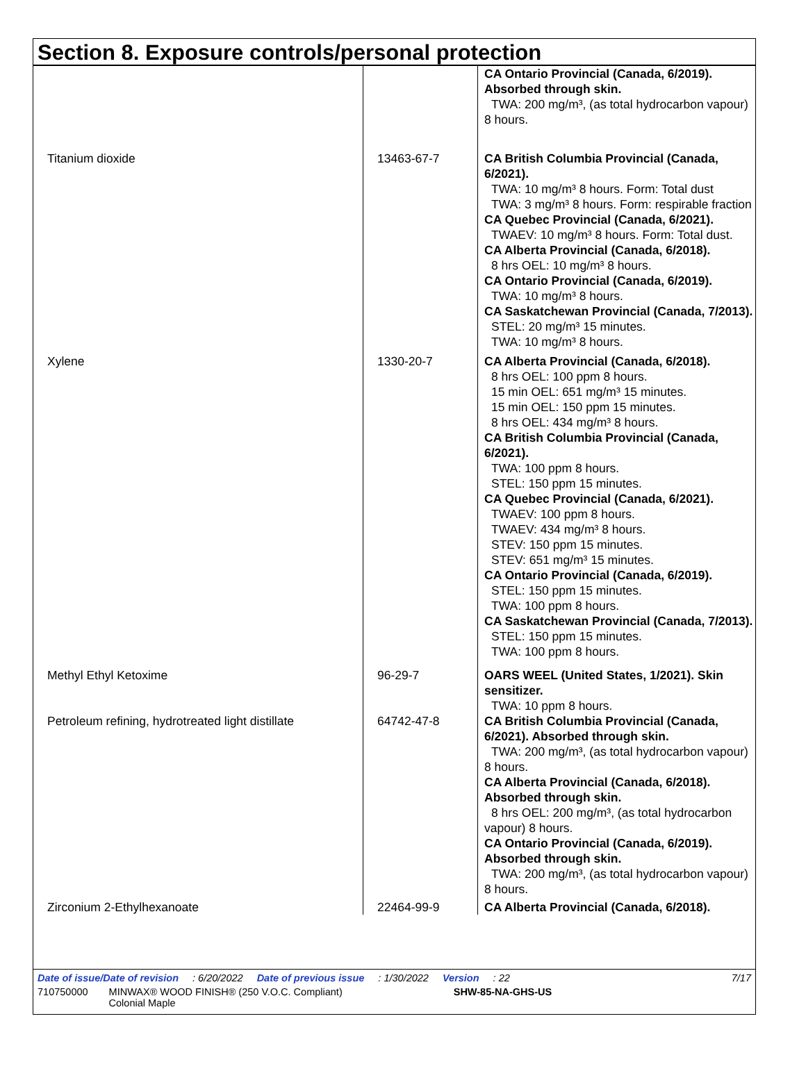Section 8. Exposure controls/personal protection
| | | CA Ontario Provincial (Canada, 6/2019). Absorbed through skin. TWA: 200 mg/m³, (as total hydrocarbon vapour) 8 hours. |
| Titanium dioxide | 13463-67-7 | CA British Columbia Provincial (Canada, 6/2021). TWA: 10 mg/m³ 8 hours. Form: Total dust TWA: 3 mg/m³ 8 hours. Form: respirable fraction CA Quebec Provincial (Canada, 6/2021). TWAEV: 10 mg/m³ 8 hours. Form: Total dust. CA Alberta Provincial (Canada, 6/2018). 8 hrs OEL: 10 mg/m³ 8 hours. CA Ontario Provincial (Canada, 6/2019). TWA: 10 mg/m³ 8 hours. CA Saskatchewan Provincial (Canada, 7/2013). STEL: 20 mg/m³ 15 minutes. TWA: 10 mg/m³ 8 hours. |
| Xylene | 1330-20-7 | CA Alberta Provincial (Canada, 6/2018). 8 hrs OEL: 100 ppm 8 hours. 15 min OEL: 651 mg/m³ 15 minutes. 15 min OEL: 150 ppm 15 minutes. 8 hrs OEL: 434 mg/m³ 8 hours. CA British Columbia Provincial (Canada, 6/2021). TWA: 100 ppm 8 hours. STEL: 150 ppm 15 minutes. CA Quebec Provincial (Canada, 6/2021). TWAEV: 100 ppm 8 hours. TWAEV: 434 mg/m³ 8 hours. STEV: 150 ppm 15 minutes. STEV: 651 mg/m³ 15 minutes. CA Ontario Provincial (Canada, 6/2019). STEL: 150 ppm 15 minutes. TWA: 100 ppm 8 hours. CA Saskatchewan Provincial (Canada, 7/2013). STEL: 150 ppm 15 minutes. TWA: 100 ppm 8 hours. |
| Methyl Ethyl Ketoxime | 96-29-7 | OARS WEEL (United States, 1/2021). Skin sensitizer. TWA: 10 ppm 8 hours. |
| Petroleum refining, hydrotreated light distillate | 64742-47-8 | CA British Columbia Provincial (Canada, 6/2021). Absorbed through skin. TWA: 200 mg/m³, (as total hydrocarbon vapour) 8 hours. CA Alberta Provincial (Canada, 6/2018). Absorbed through skin. 8 hrs OEL: 200 mg/m³, (as total hydrocarbon vapour) 8 hours. CA Ontario Provincial (Canada, 6/2019). Absorbed through skin. TWA: 200 mg/m³, (as total hydrocarbon vapour) 8 hours. |
| Zirconium 2-Ethylhexanoate | 22464-99-9 | CA Alberta Provincial (Canada, 6/2018). |
Date of issue/Date of revision: 6/20/2022 Date of previous issue: 1/30/2022 Version: 22 7/17
710750000 MINWAX® WOOD FINISH® (250 V.O.C. Compliant)
Colonial Maple SHW-85-NA-GHS-US